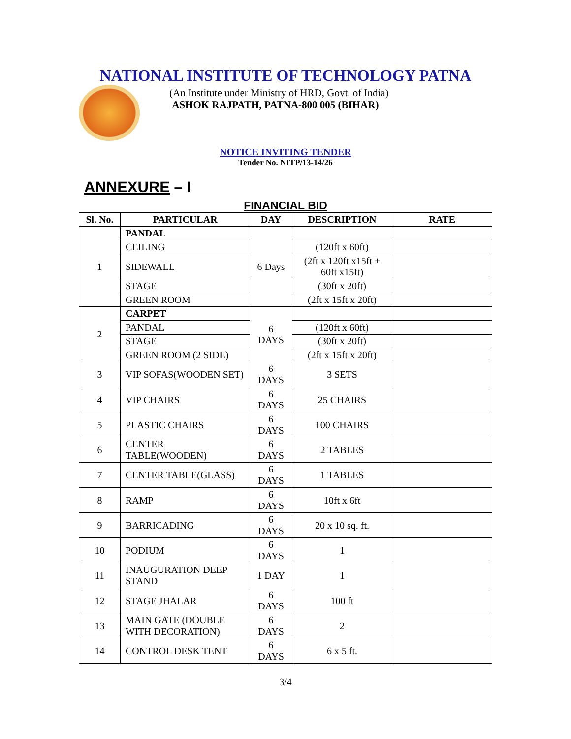NATIONAL INSTITUTE OF TECHNOLOGY PATNA
(An Institute under Ministry of HRD, Govt. of India)
ASHOK RAJPATH, PATNA-800 005 (BIHAR)
NOTICE INVITING TENDER
Tender No. NITP/13-14/26
ANNEXURE – I
FINANCIAL BID
| Sl. No. | PARTICULAR | DAY | DESCRIPTION | RATE |
| --- | --- | --- | --- | --- |
| 1 | PANDAL | 6 Days | | |
| | CEILING | | (120ft x 60ft) | |
| | SIDEWALL | | (2ft x 120ft x15ft + 60ft x15ft) | |
| | STAGE | | (30ft x 20ft) | |
| | GREEN ROOM | | (2ft x 15ft x 20ft) | |
| 2 | CARPET | 6 DAYS | | |
| | PANDAL | | (120ft x 60ft) | |
| | STAGE | | (30ft x 20ft) | |
| | GREEN ROOM (2 SIDE) | | (2ft x 15ft x 20ft) | |
| 3 | VIP SOFAS(WOODEN SET) | 6 DAYS | 3 SETS | |
| 4 | VIP CHAIRS | 6 DAYS | 25 CHAIRS | |
| 5 | PLASTIC CHAIRS | 6 DAYS | 100 CHAIRS | |
| 6 | CENTER TABLE(WOODEN) | 6 DAYS | 2 TABLES | |
| 7 | CENTER TABLE(GLASS) | 6 DAYS | 1 TABLES | |
| 8 | RAMP | 6 DAYS | 10ft x 6ft | |
| 9 | BARRICADING | 6 DAYS | 20 x 10 sq. ft. | |
| 10 | PODIUM | 6 DAYS | 1 | |
| 11 | INAUGURATION DEEP STAND | 1 DAY | 1 | |
| 12 | STAGE JHALAR | 6 DAYS | 100 ft | |
| 13 | MAIN GATE (DOUBLE WITH DECORATION) | 6 DAYS | 2 | |
| 14 | CONTROL DESK TENT | 6 DAYS | 6 x 5 ft. | |
3/4